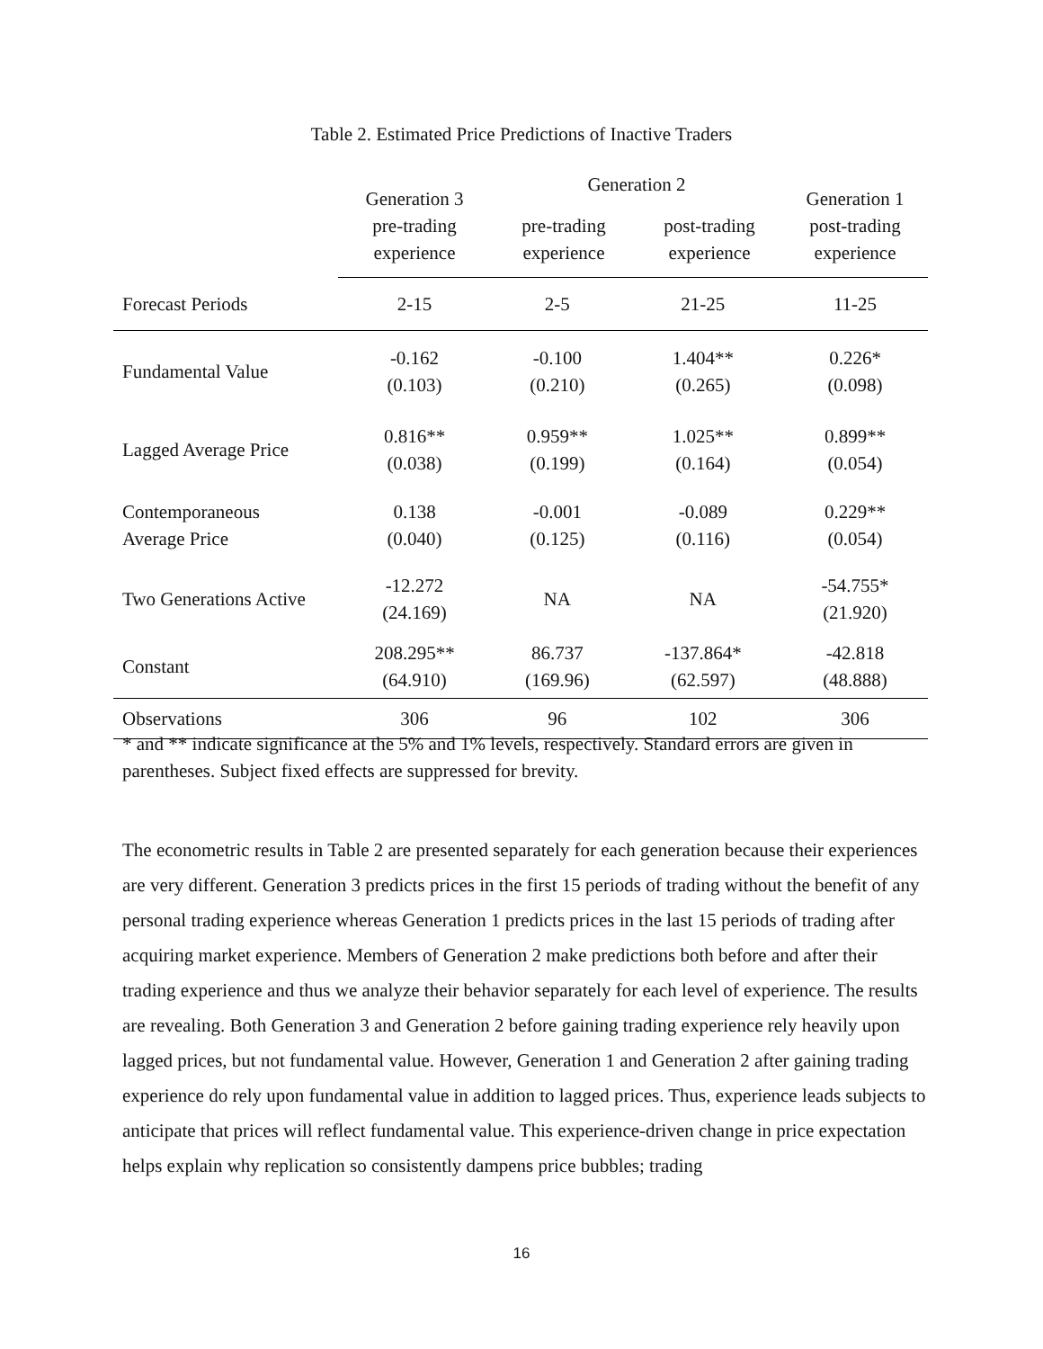Table 2. Estimated Price Predictions of Inactive Traders
| | Generation 3 pre-trading experience | Generation 2 pre-trading experience post-trading experience | | Generation 1 post-trading experience |
| --- | --- | --- | --- | --- |
| Forecast Periods | 2-15 | 2-5 | 21-25 | 11-25 |
| Fundamental Value | -0.162 (0.103) | -0.100 (0.210) | 1.404** (0.265) | 0.226* (0.098) |
| Lagged Average Price | 0.816** (0.038) | 0.959** (0.199) | 1.025** (0.164) | 0.899** (0.054) |
| Contemporaneous Average Price | 0.138 (0.040) | -0.001 (0.125) | -0.089 (0.116) | 0.229** (0.054) |
| Two Generations Active | -12.272 (24.169) | NA | NA | -54.755* (21.920) |
| Constant | 208.295** (64.910) | 86.737 (169.96) | -137.864* (62.597) | -42.818 (48.888) |
| Observations | 306 | 96 | 102 | 306 |
* and ** indicate significance at the 5% and 1% levels, respectively. Standard errors are given in parentheses. Subject fixed effects are suppressed for brevity.
The econometric results in Table 2 are presented separately for each generation because their experiences are very different. Generation 3 predicts prices in the first 15 periods of trading without the benefit of any personal trading experience whereas Generation 1 predicts prices in the last 15 periods of trading after acquiring market experience. Members of Generation 2 make predictions both before and after their trading experience and thus we analyze their behavior separately for each level of experience. The results are revealing. Both Generation 3 and Generation 2 before gaining trading experience rely heavily upon lagged prices, but not fundamental value. However, Generation 1 and Generation 2 after gaining trading experience do rely upon fundamental value in addition to lagged prices. Thus, experience leads subjects to anticipate that prices will reflect fundamental value. This experience-driven change in price expectation helps explain why replication so consistently dampens price bubbles; trading
16